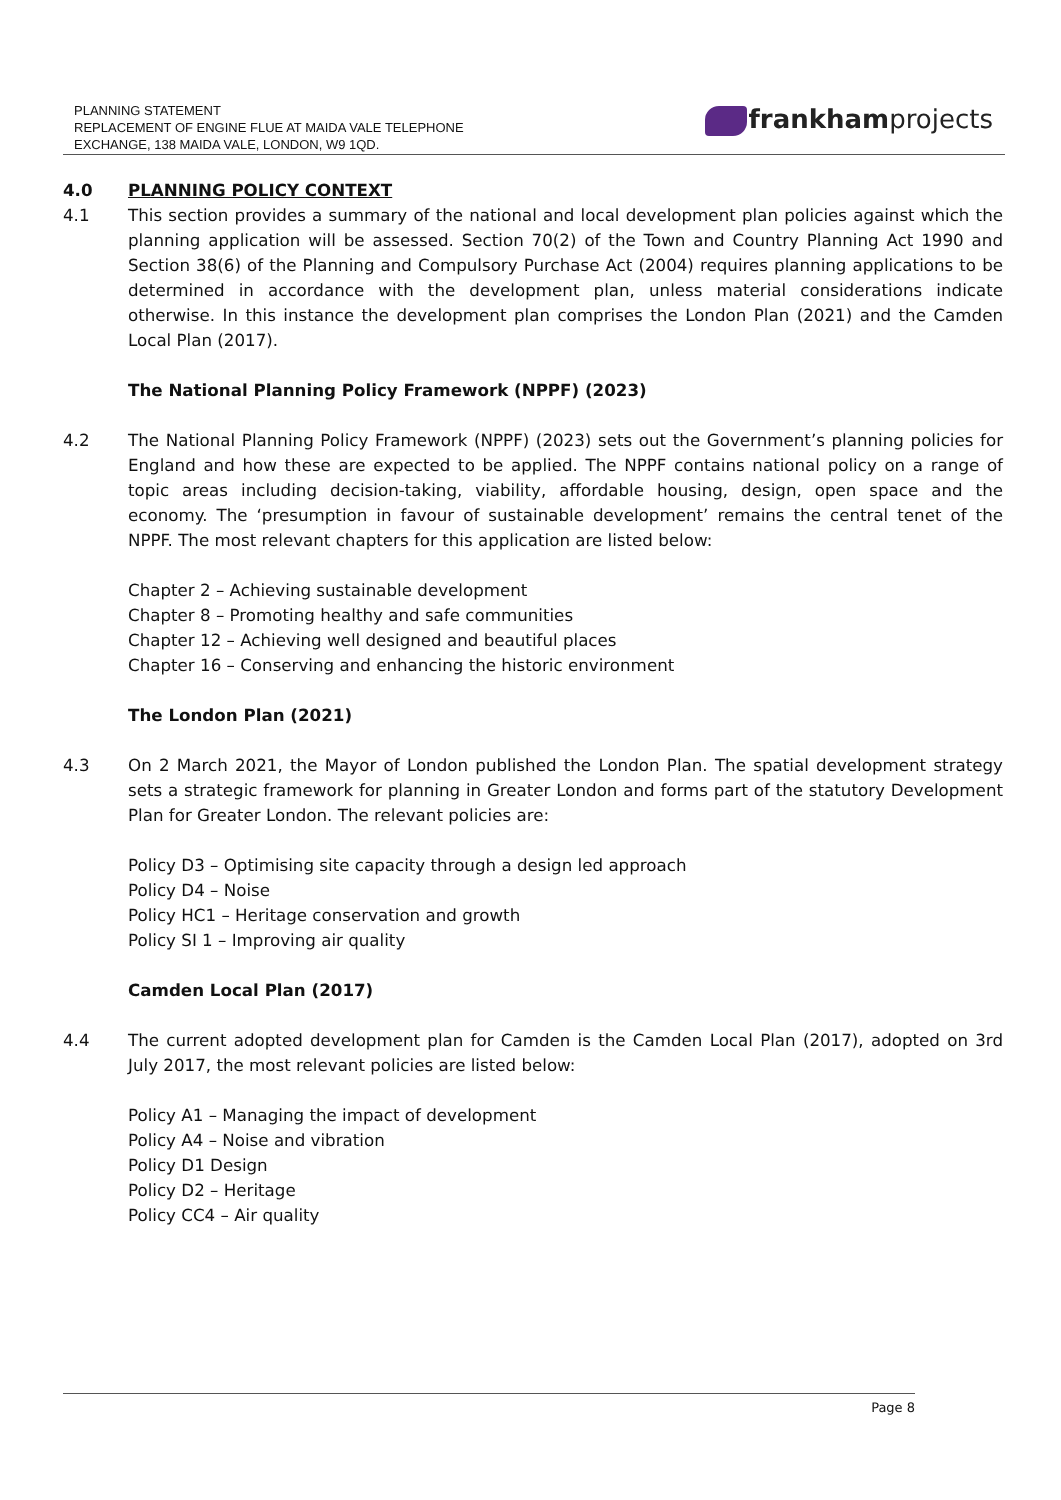PLANNING STATEMENT
REPLACEMENT OF ENGINE FLUE AT MAIDA VALE TELEPHONE
EXCHANGE, 138 MAIDA VALE, LONDON, W9 1QD.
frankhamprojects
4.0 PLANNING POLICY CONTEXT
4.1 This section provides a summary of the national and local development plan policies against which the planning application will be assessed. Section 70(2) of the Town and Country Planning Act 1990 and Section 38(6) of the Planning and Compulsory Purchase Act (2004) requires planning applications to be determined in accordance with the development plan, unless material considerations indicate otherwise. In this instance the development plan comprises the London Plan (2021) and the Camden Local Plan (2017).
The National Planning Policy Framework (NPPF) (2023)
4.2 The National Planning Policy Framework (NPPF) (2023) sets out the Government’s planning policies for England and how these are expected to be applied. The NPPF contains national policy on a range of topic areas including decision-taking, viability, affordable housing, design, open space and the economy. The ‘presumption in favour of sustainable development’ remains the central tenet of the NPPF. The most relevant chapters for this application are listed below:
Chapter 2 – Achieving sustainable development
Chapter 8 – Promoting healthy and safe communities
Chapter 12 – Achieving well designed and beautiful places
Chapter 16 – Conserving and enhancing the historic environment
The London Plan (2021)
4.3 On 2 March 2021, the Mayor of London published the London Plan. The spatial development strategy sets a strategic framework for planning in Greater London and forms part of the statutory Development Plan for Greater London. The relevant policies are:
Policy D3 – Optimising site capacity through a design led approach
Policy D4 – Noise
Policy HC1 – Heritage conservation and growth
Policy SI 1 – Improving air quality
Camden Local Plan (2017)
4.4 The current adopted development plan for Camden is the Camden Local Plan (2017), adopted on 3rd July 2017, the most relevant policies are listed below:
Policy A1 – Managing the impact of development
Policy A4 – Noise and vibration
Policy D1 Design
Policy D2 – Heritage
Policy CC4 – Air quality
Page 8